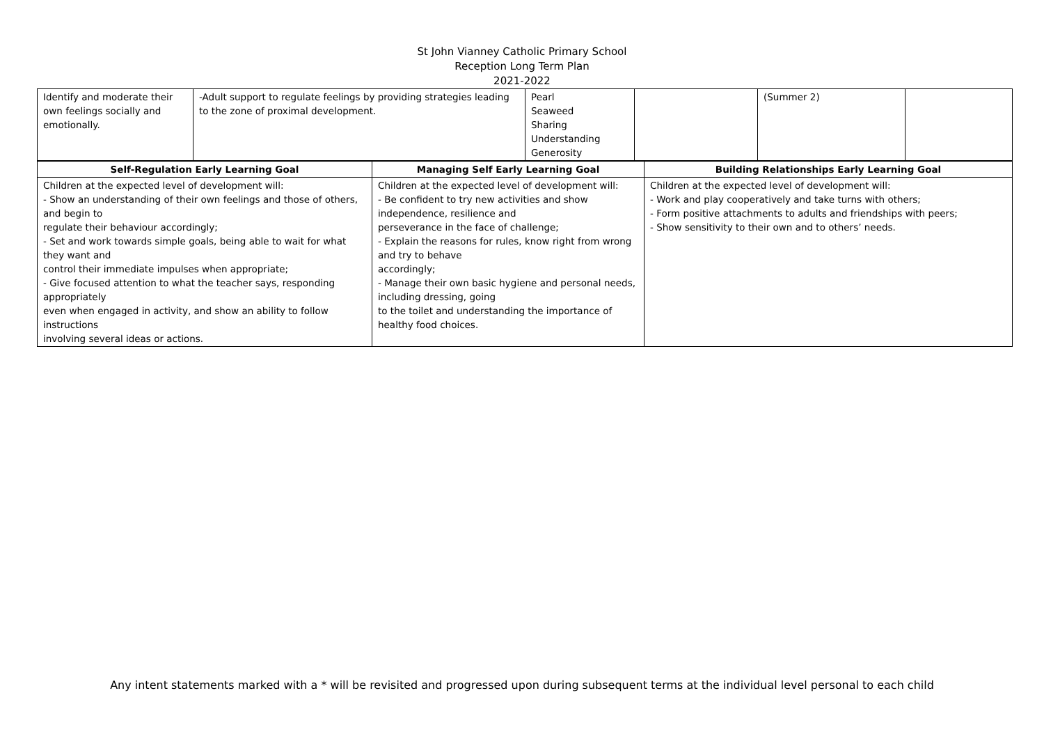St John Vianney Catholic Primary School
Reception Long Term Plan
2021-2022
| Identify and moderate their own feelings socially and emotionally. | -Adult support to regulate feelings by providing strategies leading to the zone of proximal development. | Pearl Seaweed Sharing Understanding Generosity | | (Summer 2) | |
| Self-Regulation Early Learning Goal | Managing Self Early Learning Goal | Building Relationships Early Learning Goal |
| --- | --- | --- |
| Children at the expected level of development will: - Show an understanding of their own feelings and those of others, and begin to regulate their behaviour accordingly; - Set and work towards simple goals, being able to wait for what they want and control their immediate impulses when appropriate; - Give focused attention to what the teacher says, responding appropriately even when engaged in activity, and show an ability to follow instructions involving several ideas or actions. | Children at the expected level of development will: - Be confident to try new activities and show independence, resilience and perseverance in the face of challenge; - Explain the reasons for rules, know right from wrong and try to behave accordingly; - Manage their own basic hygiene and personal needs, including dressing, going to the toilet and understanding the importance of healthy food choices. | Children at the expected level of development will: - Work and play cooperatively and take turns with others; - Form positive attachments to adults and friendships with peers; - Show sensitivity to their own and to others’ needs. |
Any intent statements marked with a * will be revisited and progressed upon during subsequent terms at the individual level personal to each child